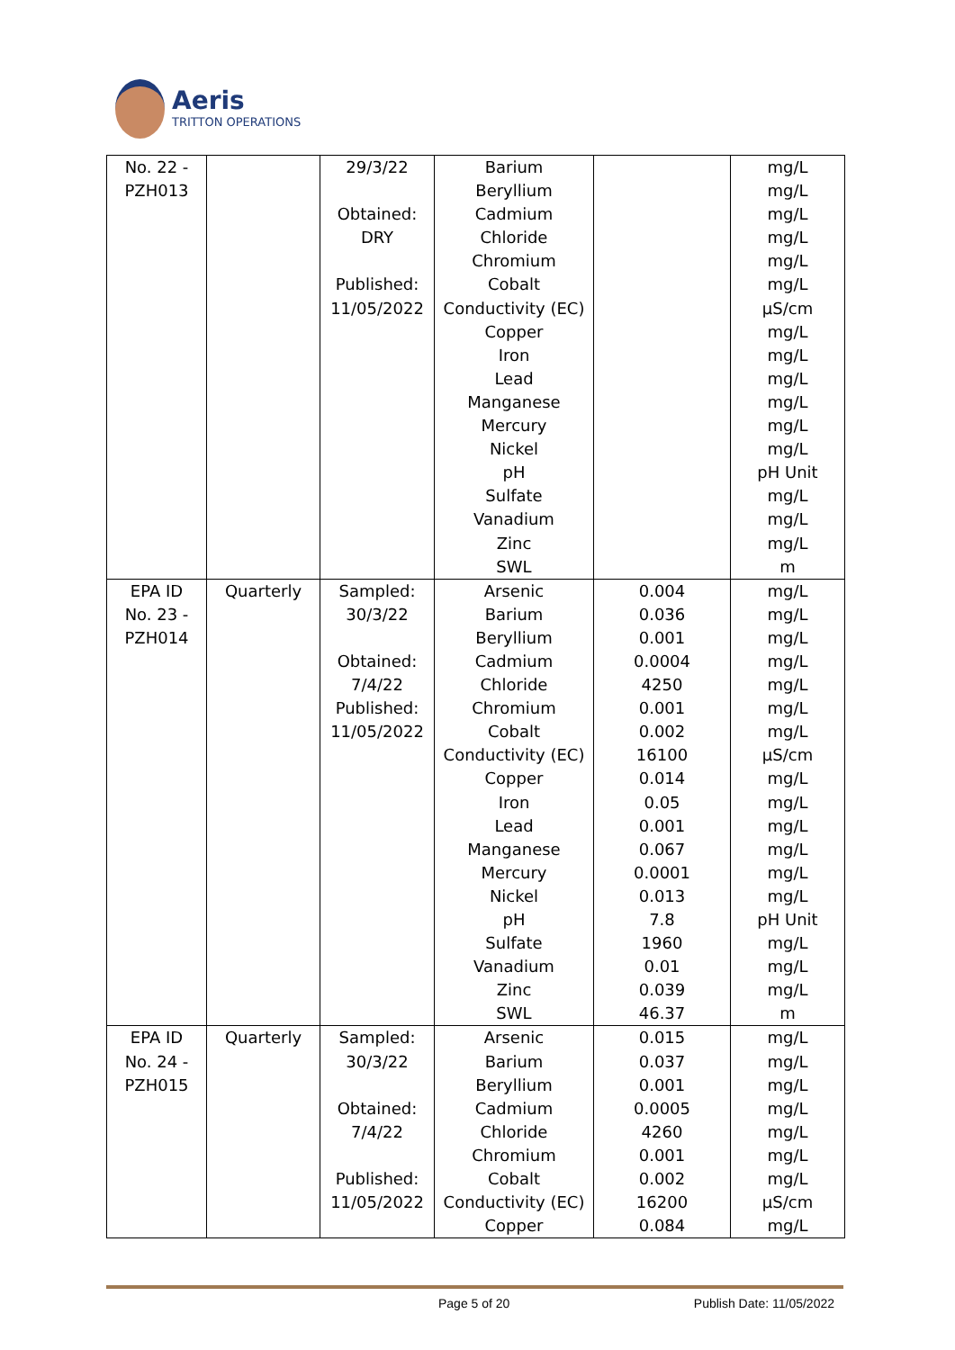Aeris
TRITTON OPERATIONS
| No. 22 - PZH013 | | 29/3/22 Obtained: DRY Published: 11/05/2022 | Barium Beryllium Cadmium Chloride Chromium Cobalt Conductivity (EC) Copper Iron Lead Manganese Mercury Nickel pH Sulfate Vanadium Zinc SWL | | mg/L mg/L mg/L mg/L mg/L mg/L µS/cm mg/L mg/L mg/L mg/L mg/L mg/L pH Unit mg/L mg/L mg/L m |
| EPA ID No. 23 - PZH014 | Quarterly | Sampled: 30/3/22 Obtained: 7/4/22 Published: 11/05/2022 | Arsenic Barium Beryllium Cadmium Chloride Chromium Cobalt Conductivity (EC) Copper Iron Lead Manganese Mercury Nickel pH Sulfate Vanadium Zinc SWL | 0.004 0.036 0.001 0.0004 4250 0.001 0.002 16100 0.014 0.05 0.001 0.067 0.0001 0.013 7.8 1960 0.01 0.039 46.37 | mg/L mg/L mg/L mg/L mg/L mg/L mg/L µS/cm mg/L mg/L mg/L mg/L mg/L mg/L pH Unit mg/L mg/L mg/L m |
| EPA ID No. 24 - PZH015 | Quarterly | Sampled: 30/3/22 Obtained: 7/4/22 Published: 11/05/2022 | Arsenic Barium Beryllium Cadmium Chloride Chromium Cobalt Conductivity (EC) Copper | 0.015 0.037 0.001 0.0005 4260 0.001 0.002 16200 0.084 | mg/L mg/L mg/L mg/L mg/L mg/L mg/L µS/cm mg/L |
Page 5 of 20 Publish Date: 11/05/2022